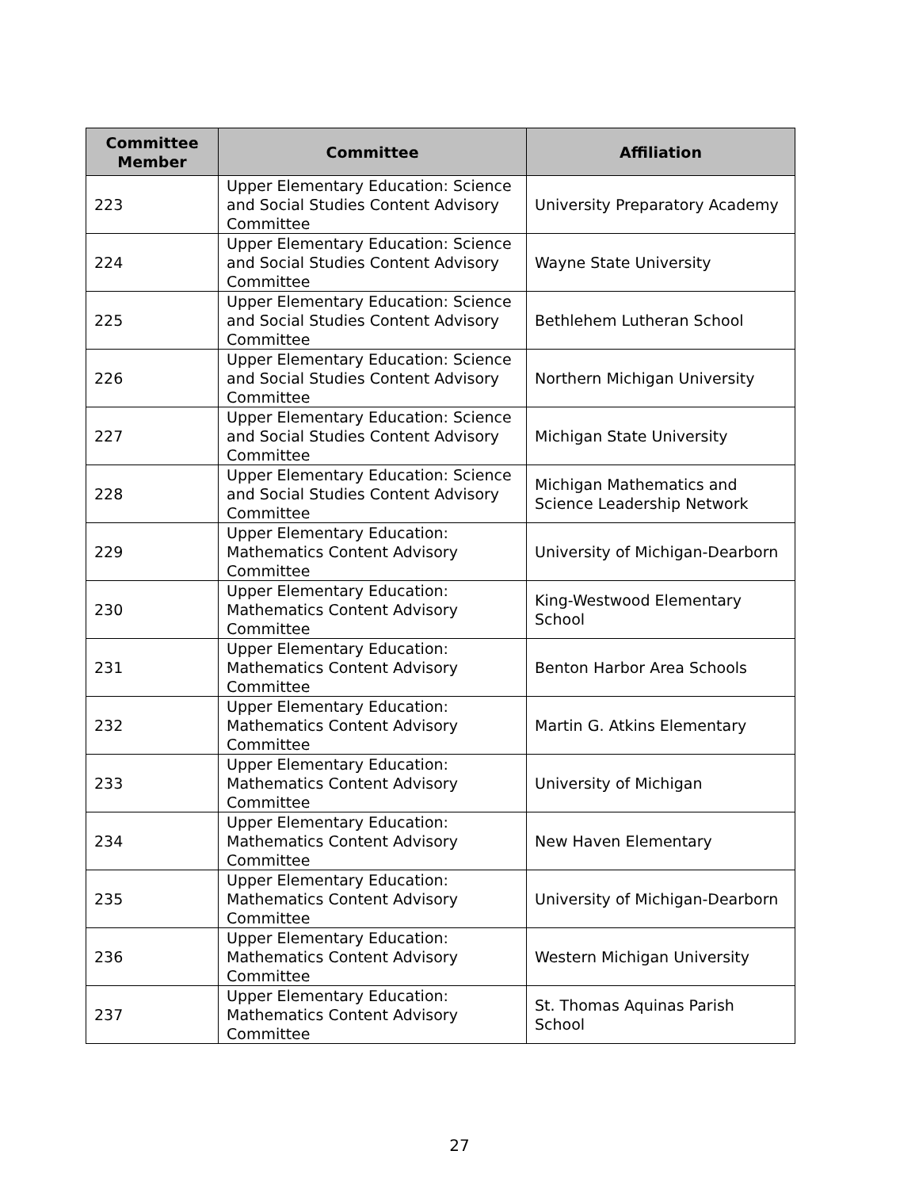| Committee Member | Committee | Affiliation |
| --- | --- | --- |
| 223 | Upper Elementary Education: Science and Social Studies Content Advisory Committee | University Preparatory Academy |
| 224 | Upper Elementary Education: Science and Social Studies Content Advisory Committee | Wayne State University |
| 225 | Upper Elementary Education: Science and Social Studies Content Advisory Committee | Bethlehem Lutheran School |
| 226 | Upper Elementary Education: Science and Social Studies Content Advisory Committee | Northern Michigan University |
| 227 | Upper Elementary Education: Science and Social Studies Content Advisory Committee | Michigan State University |
| 228 | Upper Elementary Education: Science and Social Studies Content Advisory Committee | Michigan Mathematics and Science Leadership Network |
| 229 | Upper Elementary Education: Mathematics Content Advisory Committee | University of Michigan-Dearborn |
| 230 | Upper Elementary Education: Mathematics Content Advisory Committee | King-Westwood Elementary School |
| 231 | Upper Elementary Education: Mathematics Content Advisory Committee | Benton Harbor Area Schools |
| 232 | Upper Elementary Education: Mathematics Content Advisory Committee | Martin G. Atkins Elementary |
| 233 | Upper Elementary Education: Mathematics Content Advisory Committee | University of Michigan |
| 234 | Upper Elementary Education: Mathematics Content Advisory Committee | New Haven Elementary |
| 235 | Upper Elementary Education: Mathematics Content Advisory Committee | University of Michigan-Dearborn |
| 236 | Upper Elementary Education: Mathematics Content Advisory Committee | Western Michigan University |
| 237 | Upper Elementary Education: Mathematics Content Advisory Committee | St. Thomas Aquinas Parish School |
27